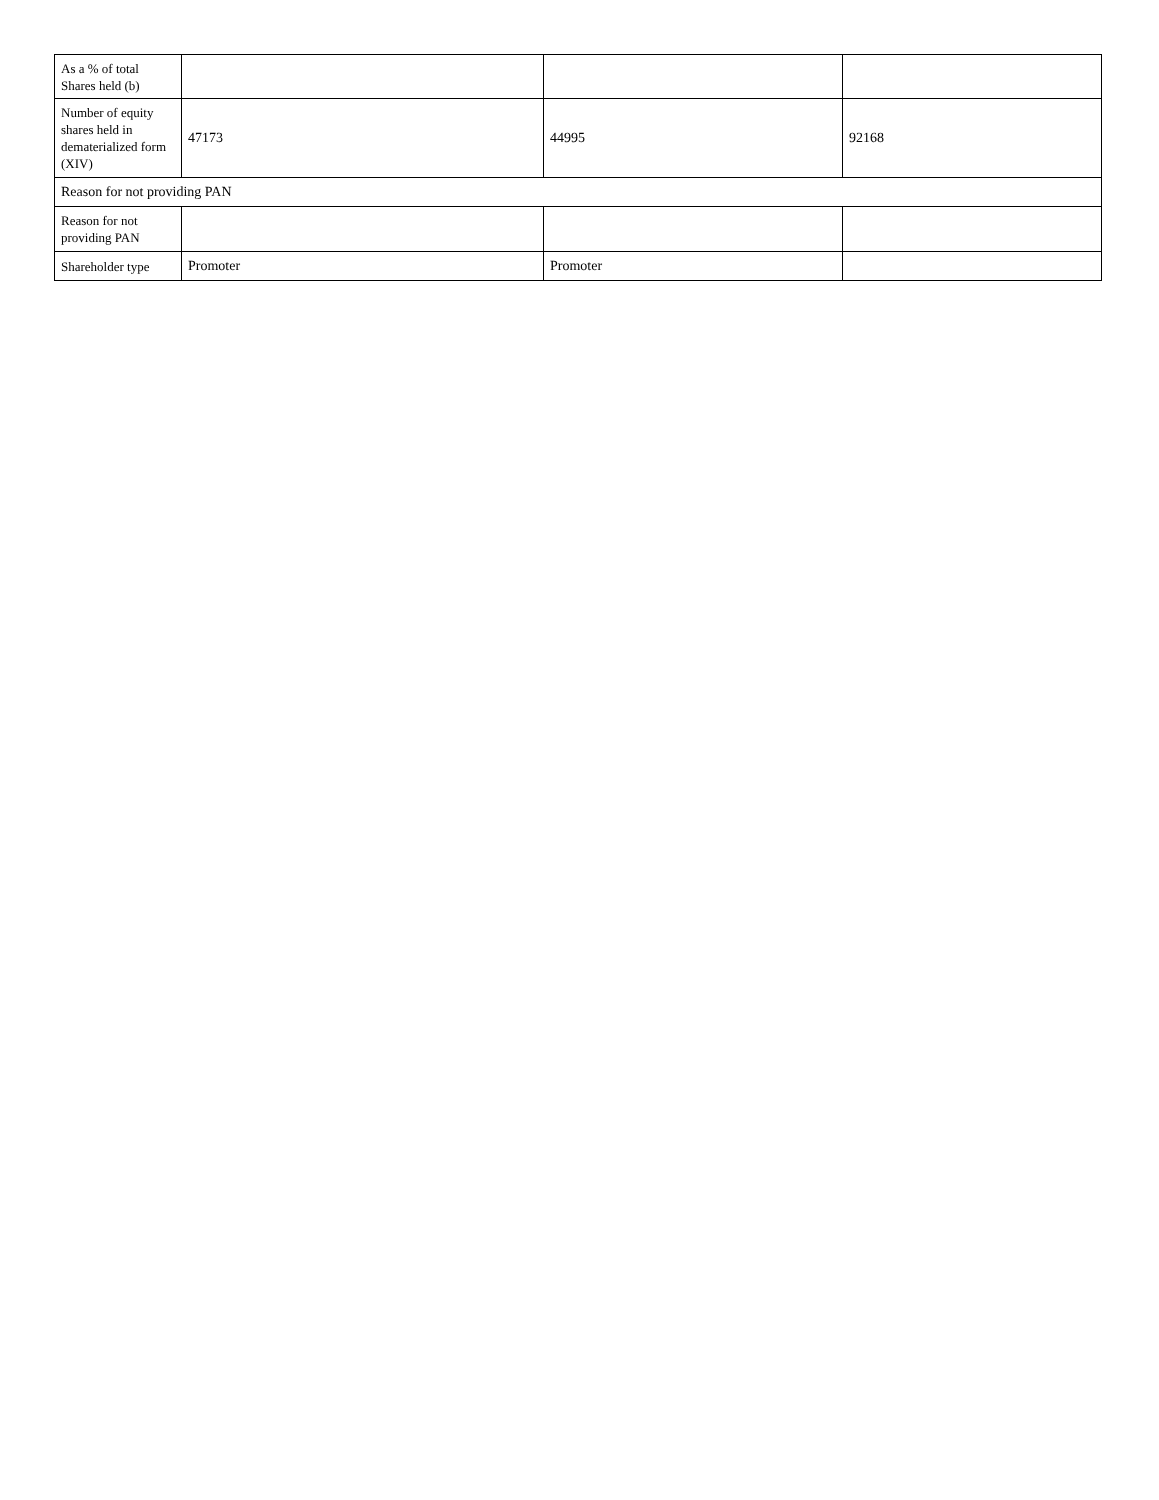| As a % of total Shares held (b) | | | |
| Number of equity shares held in dematerialized form (XIV) | 47173 | 44995 | 92168 |
| Reason for not providing PAN | | | |
| Reason for not providing PAN | | | |
| Shareholder type | Promoter | Promoter | |